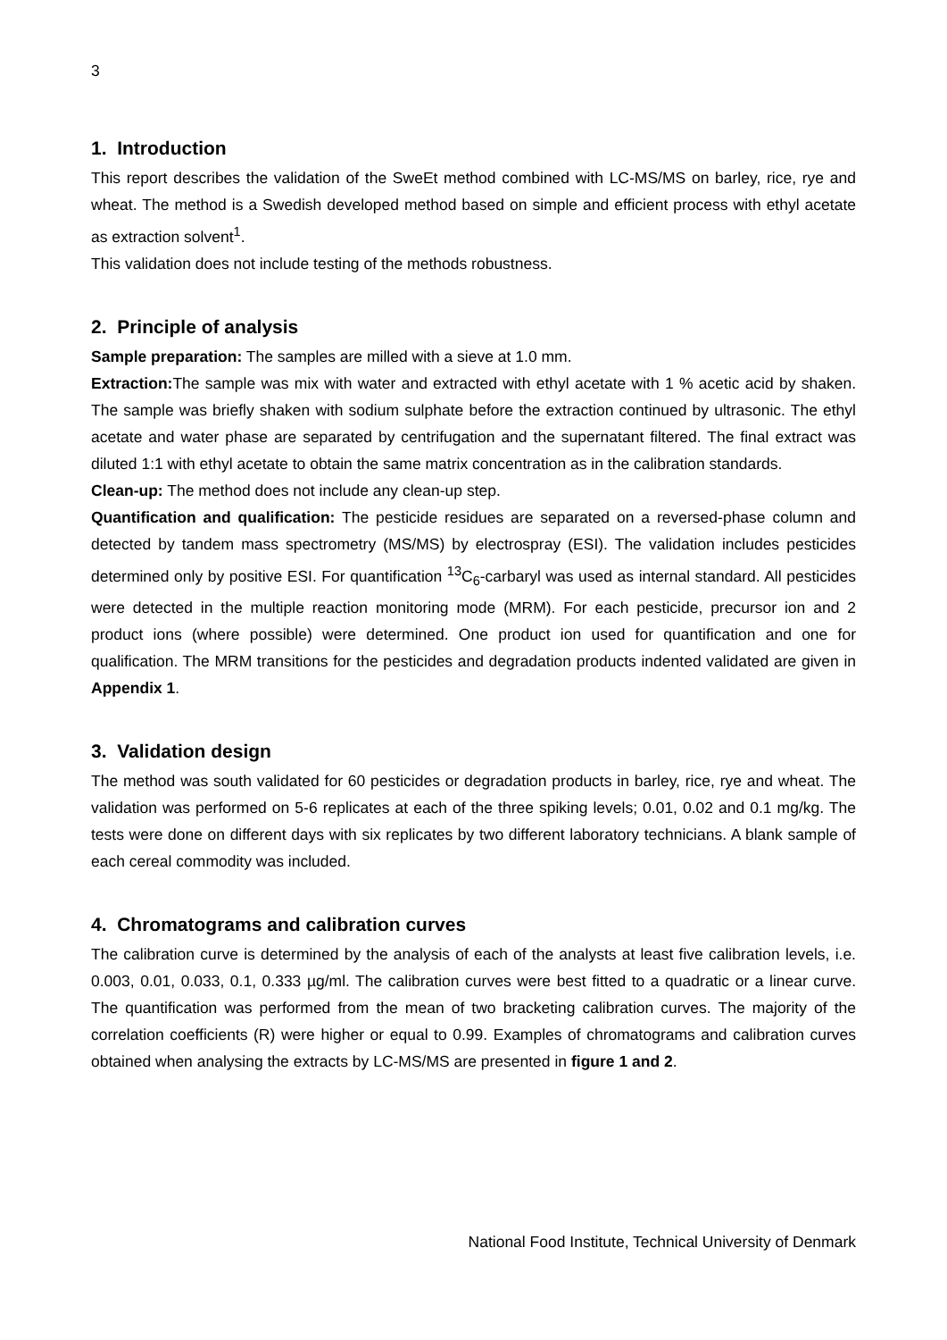3
1. Introduction
This report describes the validation of the SweEt method combined with LC-MS/MS on barley, rice, rye and wheat. The method is a Swedish developed method based on simple and efficient process with ethyl acetate as extraction solvent<sup>1</sup>.
This validation does not include testing of the methods robustness.
2. Principle of analysis
Sample preparation: The samples are milled with a sieve at 1.0 mm.
Extraction: The sample was mix with water and extracted with ethyl acetate with 1 % acetic acid by shaken. The sample was briefly shaken with sodium sulphate before the extraction continued by ultrasonic. The ethyl acetate and water phase are separated by centrifugation and the supernatant filtered. The final extract was diluted 1:1 with ethyl acetate to obtain the same matrix concentration as in the calibration standards.
Clean-up: The method does not include any clean-up step.
Quantification and qualification: The pesticide residues are separated on a reversed-phase column and detected by tandem mass spectrometry (MS/MS) by electrospray (ESI). The validation includes pesticides determined only by positive ESI. For quantification <sup>13</sup>C<sub>6</sub>-carbaryl was used as internal standard. All pesticides were detected in the multiple reaction monitoring mode (MRM). For each pesticide, precursor ion and 2 product ions (where possible) were determined. One product ion used for quantification and one for qualification. The MRM transitions for the pesticides and degradation products indented validated are given in Appendix 1.
3. Validation design
The method was south validated for 60 pesticides or degradation products in barley, rice, rye and wheat. The validation was performed on 5-6 replicates at each of the three spiking levels; 0.01, 0.02 and 0.1 mg/kg. The tests were done on different days with six replicates by two different laboratory technicians. A blank sample of each cereal commodity was included.
4. Chromatograms and calibration curves
The calibration curve is determined by the analysis of each of the analysts at least five calibration levels, i.e. 0.003, 0.01, 0.033, 0.1, 0.333 µg/ml. The calibration curves were best fitted to a quadratic or a linear curve. The quantification was performed from the mean of two bracketing calibration curves. The majority of the correlation coefficients (R) were higher or equal to 0.99. Examples of chromatograms and calibration curves obtained when analysing the extracts by LC-MS/MS are presented in figure 1 and 2.
National Food Institute, Technical University of Denmark